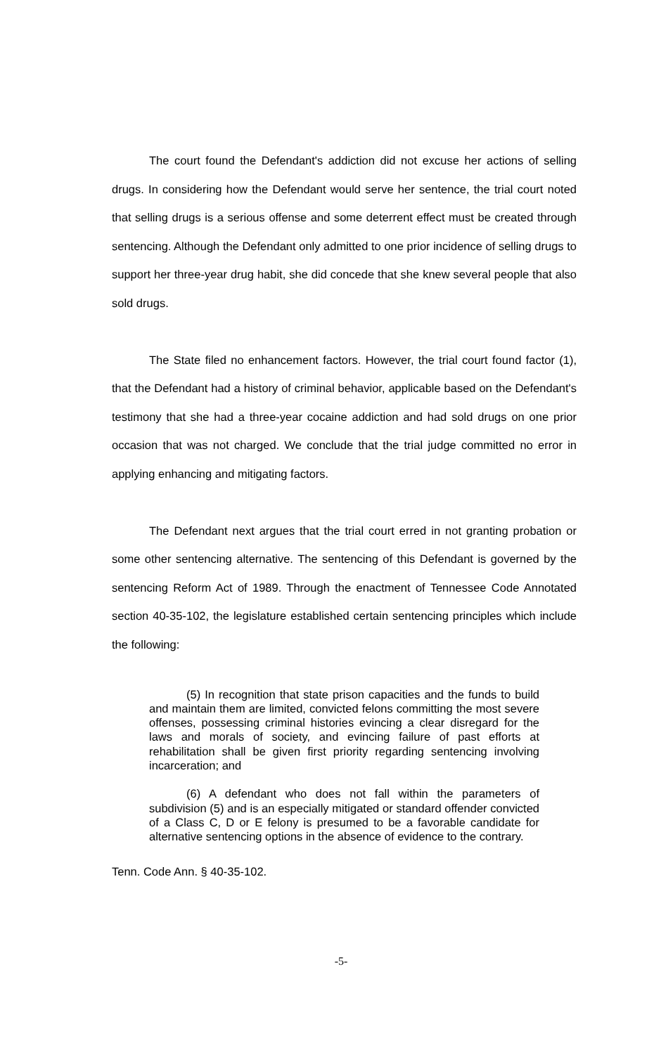The court found the Defendant's addiction did not excuse her actions of selling drugs. In considering how the Defendant would serve her sentence, the trial court noted that selling drugs is a serious offense and some deterrent effect must be created through sentencing. Although the Defendant only admitted to one prior incidence of selling drugs to support her three-year drug habit, she did concede that she knew several people that also sold drugs.
The State filed no enhancement factors. However, the trial court found factor (1), that the Defendant had a history of criminal behavior, applicable based on the Defendant's testimony that she had a three-year cocaine addiction and had sold drugs on one prior occasion that was not charged. We conclude that the trial judge committed no error in applying enhancing and mitigating factors.
The Defendant next argues that the trial court erred in not granting probation or some other sentencing alternative. The sentencing of this Defendant is governed by the sentencing Reform Act of 1989. Through the enactment of Tennessee Code Annotated section 40-35-102, the legislature established certain sentencing principles which include the following:
(5) In recognition that state prison capacities and the funds to build and maintain them are limited, convicted felons committing the most severe offenses, possessing criminal histories evincing a clear disregard for the laws and morals of society, and evincing failure of past efforts at rehabilitation shall be given first priority regarding sentencing involving incarceration; and
(6) A defendant who does not fall within the parameters of subdivision (5) and is an especially mitigated or standard offender convicted of a Class C, D or E felony is presumed to be a favorable candidate for alternative sentencing options in the absence of evidence to the contrary.
Tenn. Code Ann. § 40-35-102.
-5-